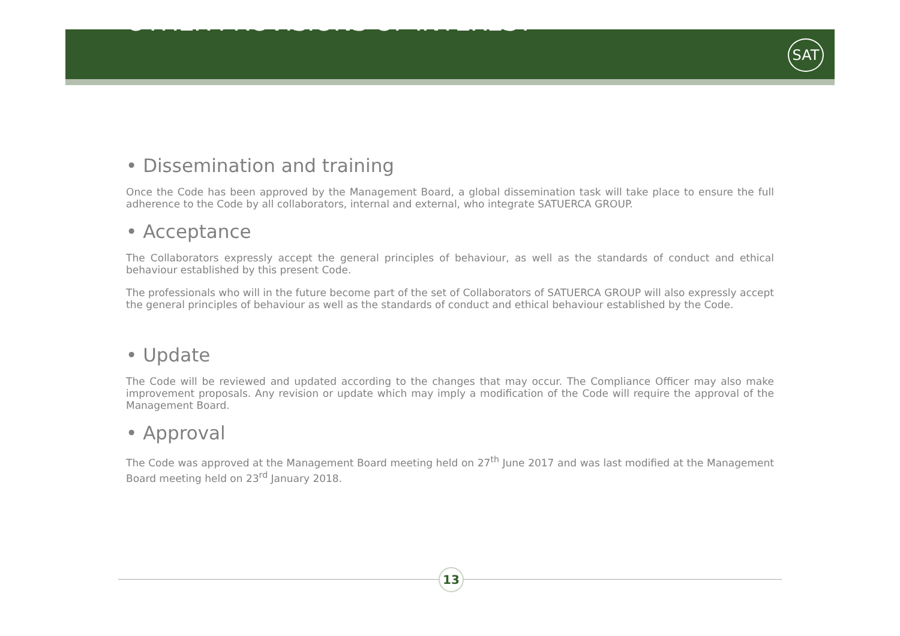OTHER PROVISIONS OF INTEREST
SAT
• Dissemination and training
Once the Code has been approved by the Management Board, a global dissemination task will take place to ensure the full adherence to the Code by all collaborators, internal and external, who integrate SATUERCA GROUP.
• Acceptance
The Collaborators expressly accept the general principles of behaviour, as well as the standards of conduct and ethical behaviour established by this present Code.
The professionals who will in the future become part of the set of Collaborators of SATUERCA GROUP will also expressly accept the general principles of behaviour as well as the standards of conduct and ethical behaviour established by the Code.
• Update
The Code will be reviewed and updated according to the changes that may occur. The Compliance Officer may also make improvement proposals. Any revision or update which may imply a modification of the Code will require the approval of the Management Board.
• Approval
The Code was approved at the Management Board meeting held on 27<sup>th</sup> June 2017 and was last modified at the Management Board meeting held on 23<sup>rd</sup> January 2018.
13